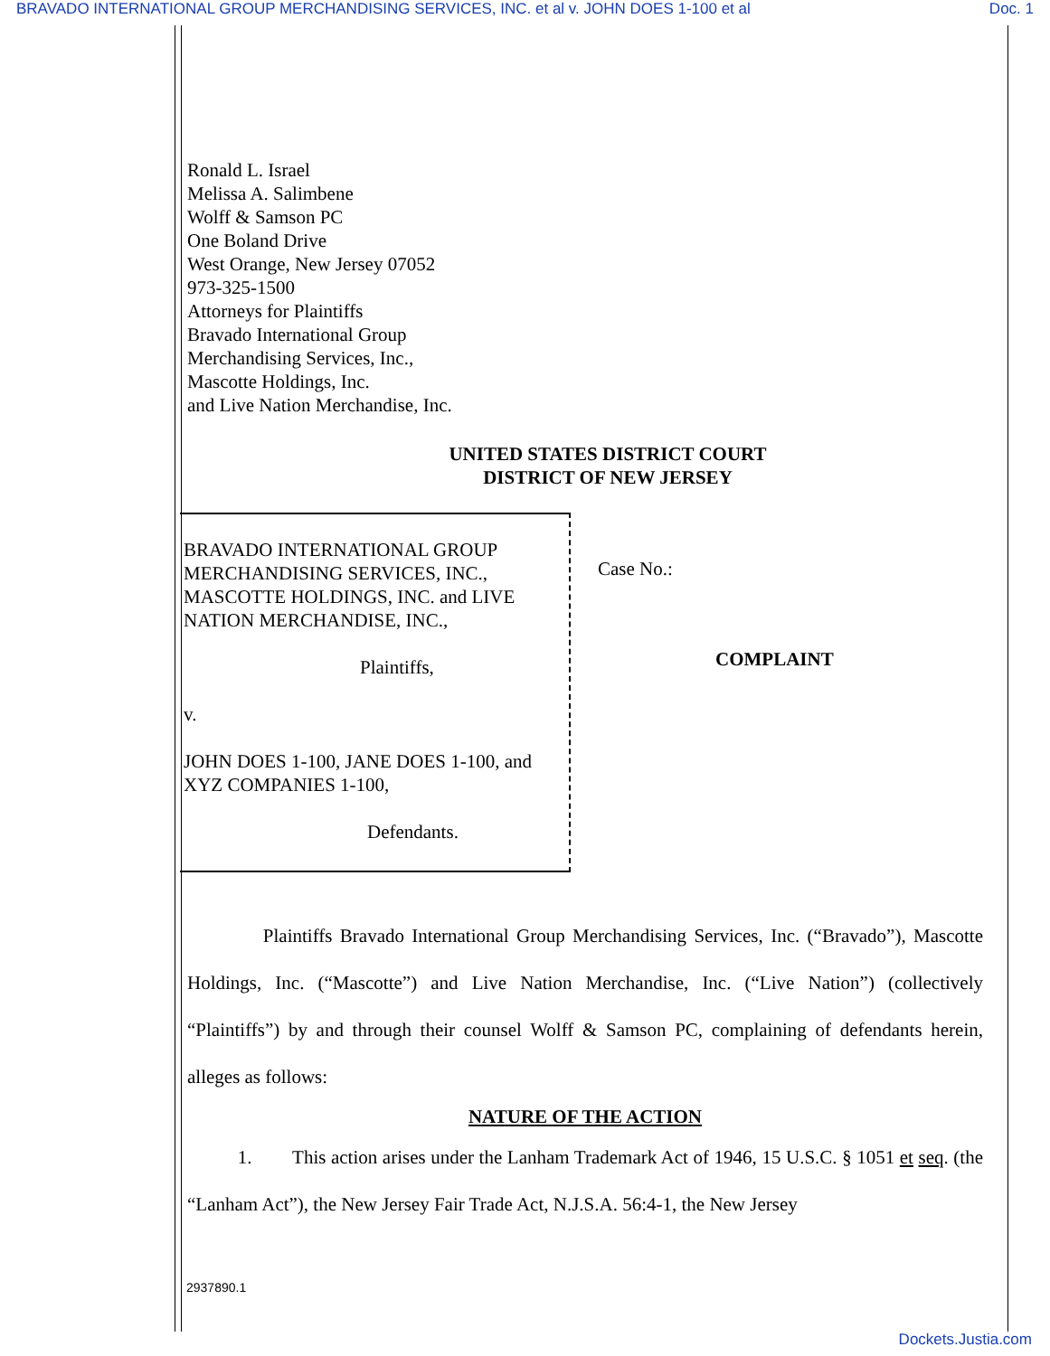BRAVADO INTERNATIONAL GROUP MERCHANDISING SERVICES, INC. et al v. JOHN DOES 1-100 et al Doc. 1
Ronald L. Israel
Melissa A. Salimbene
Wolff & Samson PC
One Boland Drive
West Orange, New Jersey 07052
973-325-1500
Attorneys for Plaintiffs
Bravado International Group
Merchandising Services, Inc.,
Mascotte Holdings, Inc.
and Live Nation Merchandise, Inc.
UNITED STATES DISTRICT COURT
DISTRICT OF NEW JERSEY
BRAVADO INTERNATIONAL GROUP MERCHANDISING SERVICES, INC., MASCOTTE HOLDINGS, INC. and LIVE NATION MERCHANDISE, INC.,
Plaintiffs,
v.
JOHN DOES 1-100, JANE DOES 1-100, and XYZ COMPANIES 1-100,
Defendants.
Case No.:
COMPLAINT
Plaintiffs Bravado International Group Merchandising Services, Inc. (“Bravado”), Mascotte Holdings, Inc. (“Mascotte”) and Live Nation Merchandise, Inc. (“Live Nation”) (collectively “Plaintiffs”) by and through their counsel Wolff & Samson PC, complaining of defendants herein, alleges as follows:
NATURE OF THE ACTION
1. This action arises under the Lanham Trademark Act of 1946, 15 U.S.C. § 1051 et seq. (the “Lanham Act”), the New Jersey Fair Trade Act, N.J.S.A. 56:4-1, the New Jersey
2937890.1
Dockets.Justia.com